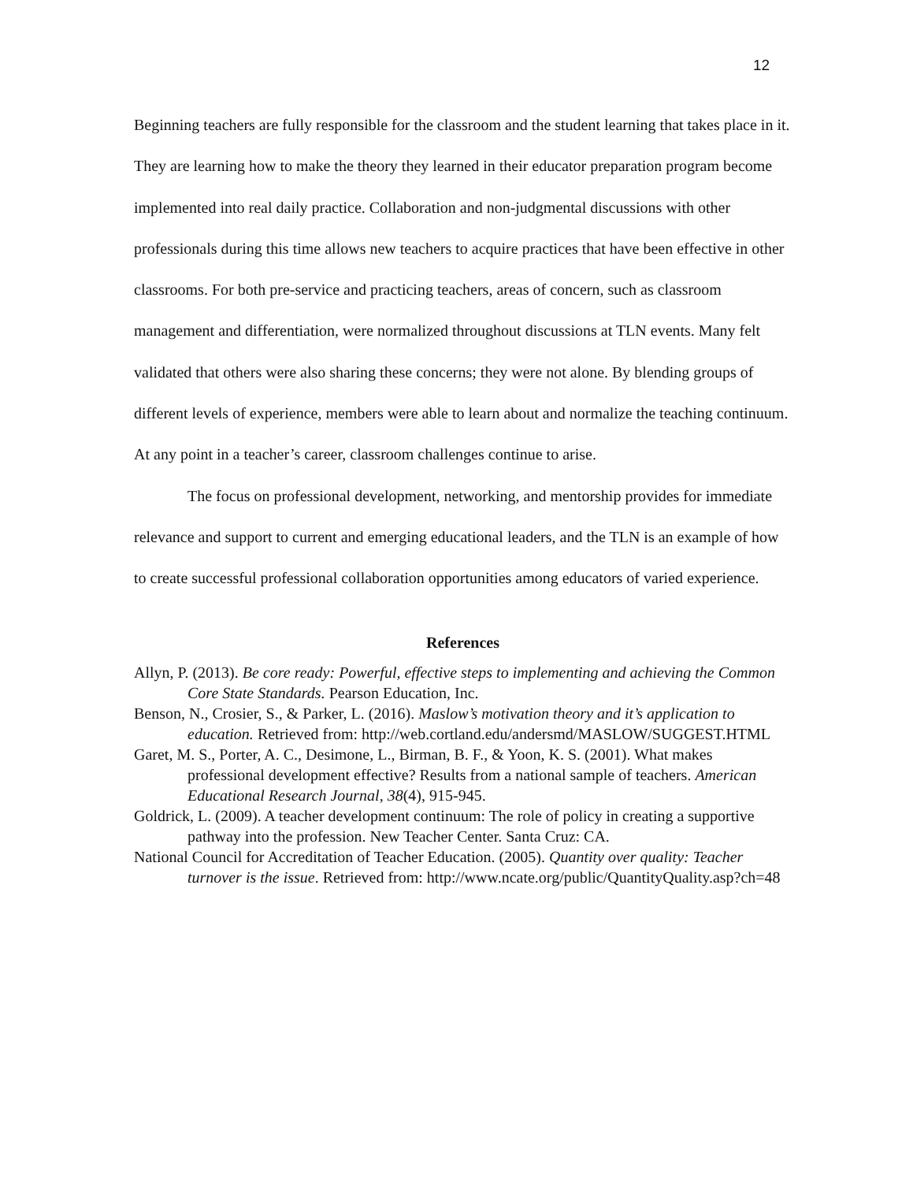12
Beginning teachers are fully responsible for the classroom and the student learning that takes place in it. They are learning how to make the theory they learned in their educator preparation program become implemented into real daily practice. Collaboration and non-judgmental discussions with other professionals during this time allows new teachers to acquire practices that have been effective in other classrooms. For both pre-service and practicing teachers, areas of concern, such as classroom management and differentiation, were normalized throughout discussions at TLN events. Many felt validated that others were also sharing these concerns; they were not alone. By blending groups of different levels of experience, members were able to learn about and normalize the teaching continuum. At any point in a teacher’s career, classroom challenges continue to arise.
The focus on professional development, networking, and mentorship provides for immediate relevance and support to current and emerging educational leaders, and the TLN is an example of how to create successful professional collaboration opportunities among educators of varied experience.
References
Allyn, P. (2013). Be core ready: Powerful, effective steps to implementing and achieving the Common Core State Standards. Pearson Education, Inc.
Benson, N., Crosier, S., & Parker, L. (2016). Maslow’s motivation theory and it’s application to education. Retrieved from: http://web.cortland.edu/andersmd/MASLOW/SUGGEST.HTML
Garet, M. S., Porter, A. C., Desimone, L., Birman, B. F., & Yoon, K. S. (2001). What makes professional development effective? Results from a national sample of teachers. American Educational Research Journal, 38(4), 915-945.
Goldrick, L. (2009). A teacher development continuum: The role of policy in creating a supportive pathway into the profession. New Teacher Center. Santa Cruz: CA.
National Council for Accreditation of Teacher Education. (2005). Quantity over quality: Teacher turnover is the issue. Retrieved from: http://www.ncate.org/public/QuantityQuality.asp?ch=48